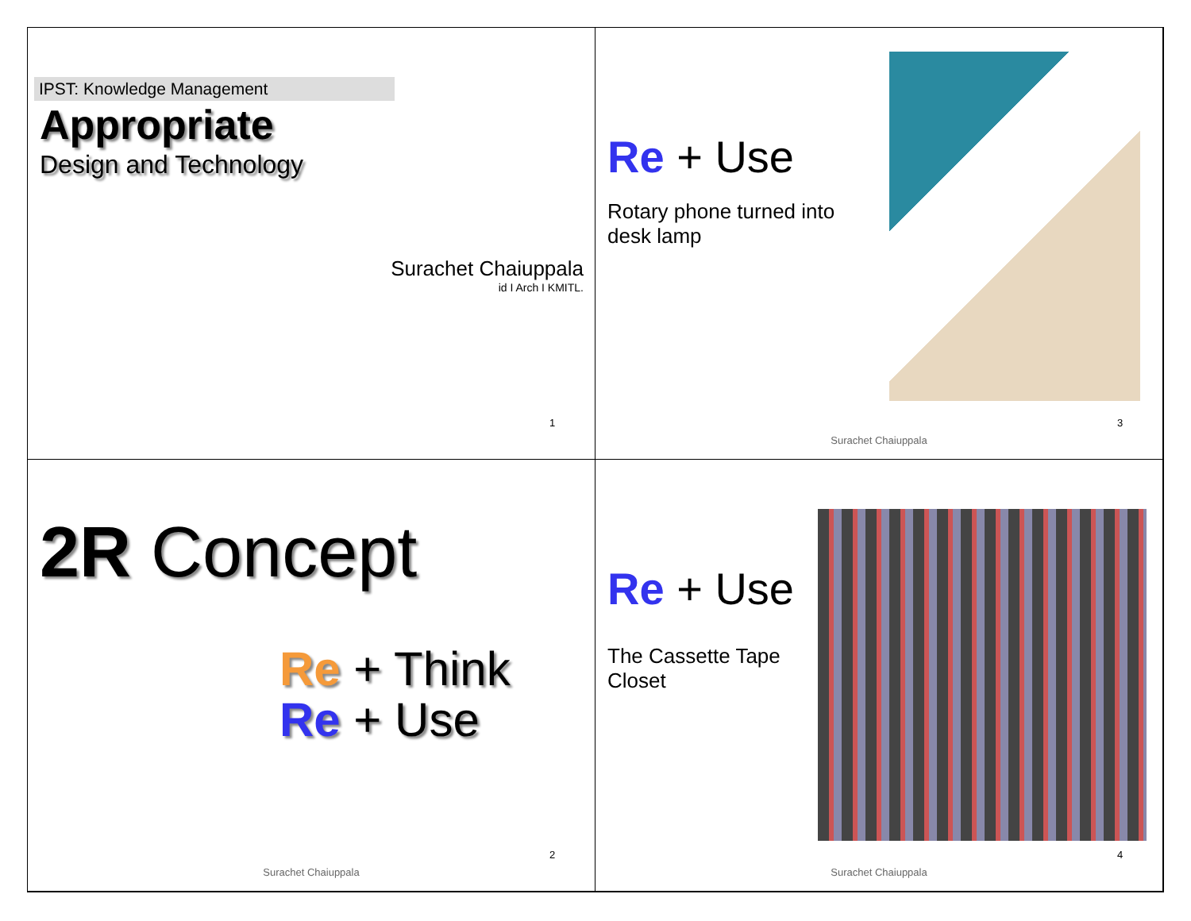IPST: Knowledge Management
Appropriate
Design and Technology
Surachet Chaiuppala
id I Arch I KMITL.
1
Re + Use
Rotary phone turned into desk lamp
3
Surachet Chaiuppala
2R Concept
Re + Think
Re + Use
2
Surachet Chaiuppala
Re + Use
The Cassette Tape Closet
4
Surachet Chaiuppala